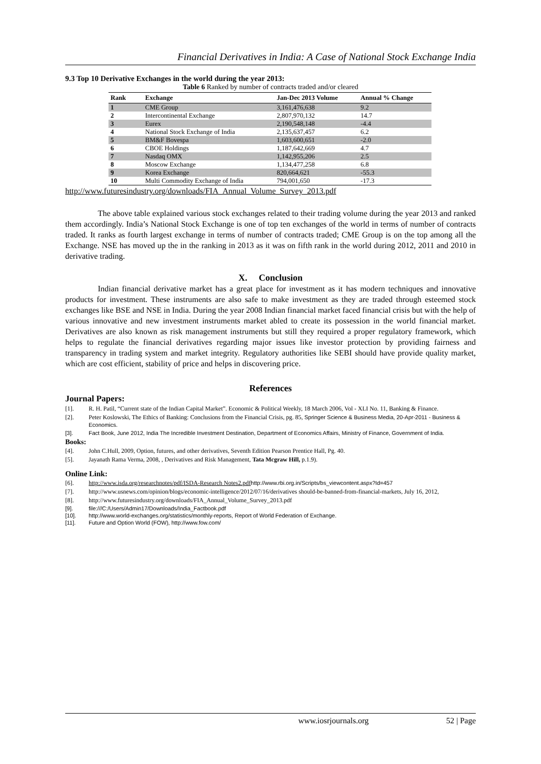Financial Derivatives in India: A Case of National Stock Exchange India
9.3 Top 10 Derivative Exchanges in the world during the year 2013:
Table 6 Ranked by number of contracts traded and/or cleared
| Rank | Exchange | Jan-Dec 2013 Volume | Annual % Change |
| --- | --- | --- | --- |
| 1 | CME Group | 3,161,476,638 | 9.2 |
| 2 | Intercontinental Exchange | 2,807,970,132 | 14.7 |
| 3 | Eurex | 2,190,548,148 | -4.4 |
| 4 | National Stock Exchange of India | 2,135,637,457 | 6.2 |
| 5 | BM&F Bovespa | 1,603,600,651 | -2.0 |
| 6 | CBOE Holdings | 1,187,642,669 | 4.7 |
| 7 | Nasdaq OMX | 1,142,955,206 | 2.5 |
| 8 | Moscow Exchange | 1,134,477,258 | 6.8 |
| 9 | Korea Exchange | 820,664,621 | -55.3 |
| 10 | Multi Commodity Exchange of India | 794,001,650 | -17.3 |
http://www.futuresindustry.org/downloads/FIA_Annual_Volume_Survey_2013.pdf
The above table explained various stock exchanges related to their trading volume during the year 2013 and ranked them accordingly. India’s National Stock Exchange is one of top ten exchanges of the world in terms of number of contracts traded. It ranks as fourth largest exchange in terms of number of contracts traded; CME Group is on the top among all the Exchange. NSE has moved up the in the ranking in 2013 as it was on fifth rank in the world during 2012, 2011 and 2010 in derivative trading.
X. Conclusion
Indian financial derivative market has a great place for investment as it has modern techniques and innovative products for investment. These instruments are also safe to make investment as they are traded through esteemed stock exchanges like BSE and NSE in India. During the year 2008 Indian financial market faced financial crisis but with the help of various innovative and new investment instruments market abled to create its possession in the world financial market. Derivatives are also known as risk management instruments but still they required a proper regulatory framework, which helps to regulate the financial derivatives regarding major issues like investor protection by providing fairness and transparency in trading system and market integrity. Regulatory authorities like SEBI should have provide quality market, which are cost efficient, stability of price and helps in discovering price.
References
Journal Papers:
[1]. R. H. Patil, “Current state of the Indian Capital Market”. Economic & Political Weekly, 18 March 2006, Vol - XLI No. 11, Banking & Finance.
[2]. Peter Koslowski, The Ethics of Banking: Conclusions from the Financial Crisis, pg. 85, Springer Science & Business Media, 20-Apr-2011 - Business & Economics.
[3]. Fact Book, June 2012, India The Incredible Investment Destination, Department of Economics Affairs, Ministry of Finance, Government of India.
Books:
[4]. John C.Hull, 2009, Option, futures, and other derivatives, Seventh Edition Pearson Prentice Hall, Pg. 40.
[5]. Jayanath Rama Verma, 2008, , Derivatives and Risk Management, Tata Mcgraw Hill, p.1.9).
Online Link:
[6]. http://www.isda.org/researchnotes/pdf/ISDA-Research Notes2.pdf http://www.rbi.org.in/Scripts/bs_viewcontent.aspx?Id=457
[7]. http://www.usnews.com/opinion/blogs/economic-intelligence/2012/07/16/derivatives should-be-banned-from-financial-markets, July 16, 2012,
[8]. http://www.futuresindustry.org/downloads/FIA_Annual_Volume_Survey_2013.pdf
[9]. file:///C:/Users/Admin17/Downloads/India_Factbook.pdf
[10]. http://www.world-exchanges.org/statistics/monthly-reports, Report of World Federation of Exchange.
[11]. Future and Option World (FOW), http://www.fow.com/
www.iosrjournals.org 52 | Page